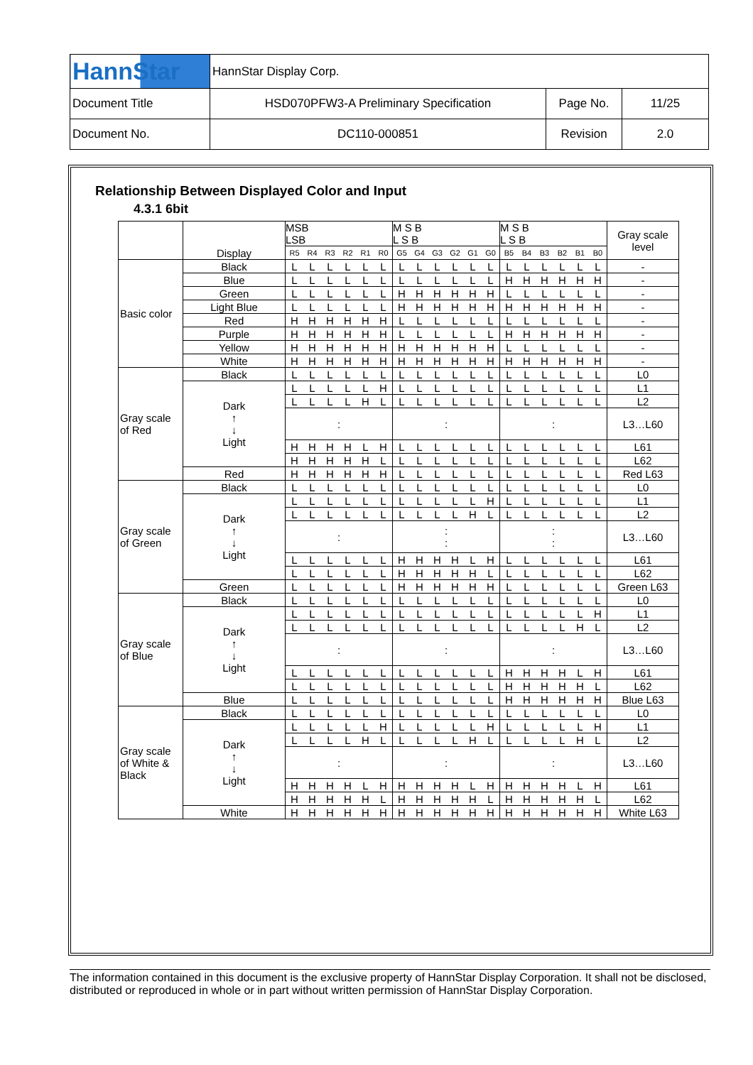| HannStar | HannStar Display Corp. | | |
| Document Title | HSD070PFW3-A Preliminary Specification | Page No. | 11/25 |
| Document No. | DC110-000851 | Revision | 2.0 |
Relationship Between Displayed Color and Input
4.3.1 6bit
| | Display | MSB LSB | | | | | | M S B L S B | | | | | | M S B L S B | | | | | | Gray scale level |
| | | R5 | R4 | R3 | R2 | R1 | R0 | G5 | G4 | G3 | G2 | G1 | G0 | B5 | B4 | B3 | B2 | B1 | B0 | |
| Basic color | Black | L | L | L | L | L | L | L | L | L | L | L | L | L | L | L | L | L | L | - |
| | Blue | L | L | L | L | L | L | L | L | L | L | L | L | H | H | H | H | H | H | - |
| | Green | L | L | L | L | L | L | H | H | H | H | H | H | L | L | L | L | L | L | - |
| | Light Blue | L | L | L | L | L | L | H | H | H | H | H | H | H | H | H | H | H | H | - |
| | Red | H | H | H | H | H | H | L | L | L | L | L | L | L | L | L | L | L | L | - |
| | Purple | H | H | H | H | H | H | L | L | L | L | L | L | H | H | H | H | H | H | - |
| | Yellow | H | H | H | H | H | H | H | H | H | H | H | H | L | L | L | L | L | L | - |
| | White | H | H | H | H | H | H | H | H | H | H | H | H | H | H | H | H | H | H | - |
| Gray scale of Red | Black | L | L | L | L | L | L | L | L | L | L | L | L | L | L | L | L | L | L | L0 |
| | Dark ↑ ↓ Light | L | L | L | L | L | H | L | L | L | L | L | L | L | L | L | L | L | L | L1 |
| | | L | L | L | L | H | L | L | L | L | L | L | L | L | L | L | L | L | L | L2 |
| | | : | | | | | | : | | | | | | : | | | | | | L3…L60 |
| | | H | H | H | H | L | H | L | L | L | L | L | L | L | L | L | L | L | L | L61 |
| | | H | H | H | H | H | L | L | L | L | L | L | L | L | L | L | L | L | L | L62 |
| | Red | H | H | H | H | H | H | L | L | L | L | L | L | L | L | L | L | L | L | Red L63 |
| Gray scale of Green | Black | L | L | L | L | L | L | L | L | L | L | L | L | L | L | L | L | L | L | L0 |
| | Dark ↑ ↓ Light | L | L | L | L | L | L | L | L | L | L | L | H | L | L | L | L | L | L | L1 |
| | | L | L | L | L | L | L | L | L | L | L | H | L | L | L | L | L | L | L | L2 |
| | | : | | | | | | : : | | | | | | : : | | | | | | L3…L60 |
| | | L | L | L | L | L | L | H | H | H | H | L | H | L | L | L | L | L | L | L61 |
| | | L | L | L | L | L | L | H | H | H | H | H | L | L | L | L | L | L | L | L62 |
| | Green | L | L | L | L | L | L | H | H | H | H | H | H | L | L | L | L | L | L | Green L63 |
| Gray scale of Blue | Black | L | L | L | L | L | L | L | L | L | L | L | L | L | L | L | L | L | L | L0 |
| | Dark ↑ ↓ Light | L | L | L | L | L | L | L | L | L | L | L | L | L | L | L | L | L | H | L1 |
| | | L | L | L | L | L | L | L | L | L | L | L | L | L | L | L | L | H | L | L2 |
| | | : | | | | | | : | | | | | | : | | | | | | L3…L60 |
| | | L | L | L | L | L | L | L | L | L | L | L | L | H | H | H | H | L | H | L61 |
| | | L | L | L | L | L | L | L | L | L | L | L | L | H | H | H | H | H | L | L62 |
| | Blue | L | L | L | L | L | L | L | L | L | L | L | L | H | H | H | H | H | H | Blue L63 |
| Gray scale of White & Black | Black | L | L | L | L | L | L | L | L | L | L | L | L | L | L | L | L | L | L | L0 |
| | Dark ↑ ↓ Light | L | L | L | L | L | H | L | L | L | L | L | H | L | L | L | L | L | H | L1 |
| | | L | L | L | L | H | L | L | L | L | L | H | L | L | L | L | L | H | L | L2 |
| | | : | | | | | | : | | | | | | : | | | | | | L3…L60 |
| | | H | H | H | H | L | H | H | H | H | H | L | H | H | H | H | H | L | H | L61 |
| | | H | H | H | H | H | L | H | H | H | H | H | L | H | H | H | H | H | L | L62 |
| | White | H | H | H | H | H | H | H | H | H | H | H | H | H | H | H | H | H | H | White L63 |
The information contained in this document is the exclusive property of HannStar Display Corporation. It shall not be disclosed, distributed or reproduced in whole or in part without written permission of HannStar Display Corporation.